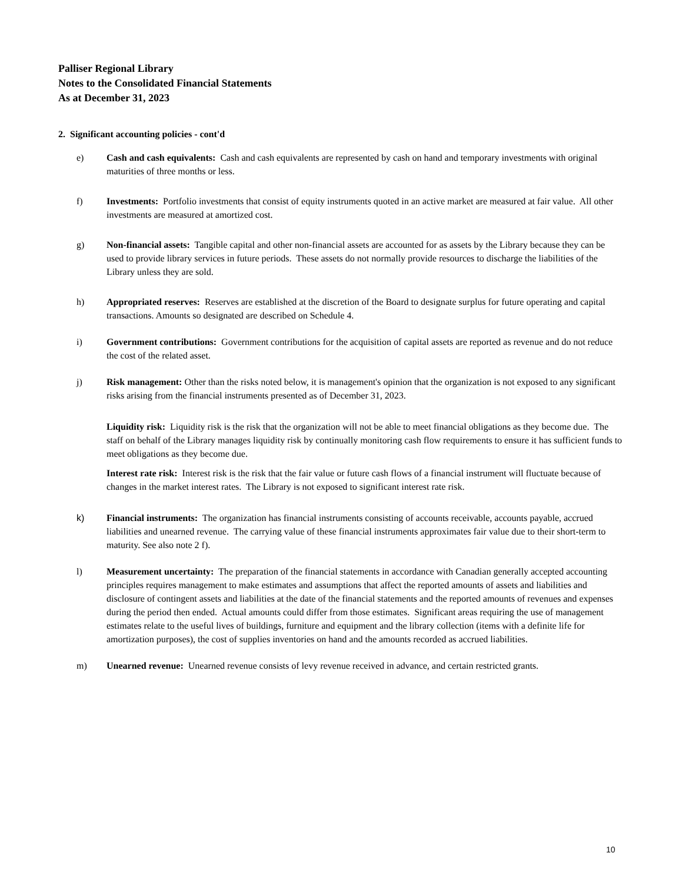Palliser Regional Library
Notes to the Consolidated Financial Statements
As at December 31, 2023
2. Significant accounting policies - cont'd
e) Cash and cash equivalents: Cash and cash equivalents are represented by cash on hand and temporary investments with original maturities of three months or less.
f) Investments: Portfolio investments that consist of equity instruments quoted in an active market are measured at fair value. All other investments are measured at amortized cost.
g) Non-financial assets: Tangible capital and other non-financial assets are accounted for as assets by the Library because they can be used to provide library services in future periods. These assets do not normally provide resources to discharge the liabilities of the Library unless they are sold.
h) Appropriated reserves: Reserves are established at the discretion of the Board to designate surplus for future operating and capital transactions. Amounts so designated are described on Schedule 4.
i) Government contributions: Government contributions for the acquisition of capital assets are reported as revenue and do not reduce the cost of the related asset.
j) Risk management: Other than the risks noted below, it is management's opinion that the organization is not exposed to any significant risks arising from the financial instruments presented as of December 31, 2023.
Liquidity risk: Liquidity risk is the risk that the organization will not be able to meet financial obligations as they become due. The staff on behalf of the Library manages liquidity risk by continually monitoring cash flow requirements to ensure it has sufficient funds to meet obligations as they become due.
Interest rate risk: Interest risk is the risk that the fair value or future cash flows of a financial instrument will fluctuate because of changes in the market interest rates. The Library is not exposed to significant interest rate risk.
k) Financial instruments: The organization has financial instruments consisting of accounts receivable, accounts payable, accrued liabilities and unearned revenue. The carrying value of these financial instruments approximates fair value due to their short-term to maturity. See also note 2 f).
l) Measurement uncertainty: The preparation of the financial statements in accordance with Canadian generally accepted accounting principles requires management to make estimates and assumptions that affect the reported amounts of assets and liabilities and disclosure of contingent assets and liabilities at the date of the financial statements and the reported amounts of revenues and expenses during the period then ended. Actual amounts could differ from those estimates. Significant areas requiring the use of management estimates relate to the useful lives of buildings, furniture and equipment and the library collection (items with a definite life for amortization purposes), the cost of supplies inventories on hand and the amounts recorded as accrued liabilities.
m) Unearned revenue: Unearned revenue consists of levy revenue received in advance, and certain restricted grants.
10